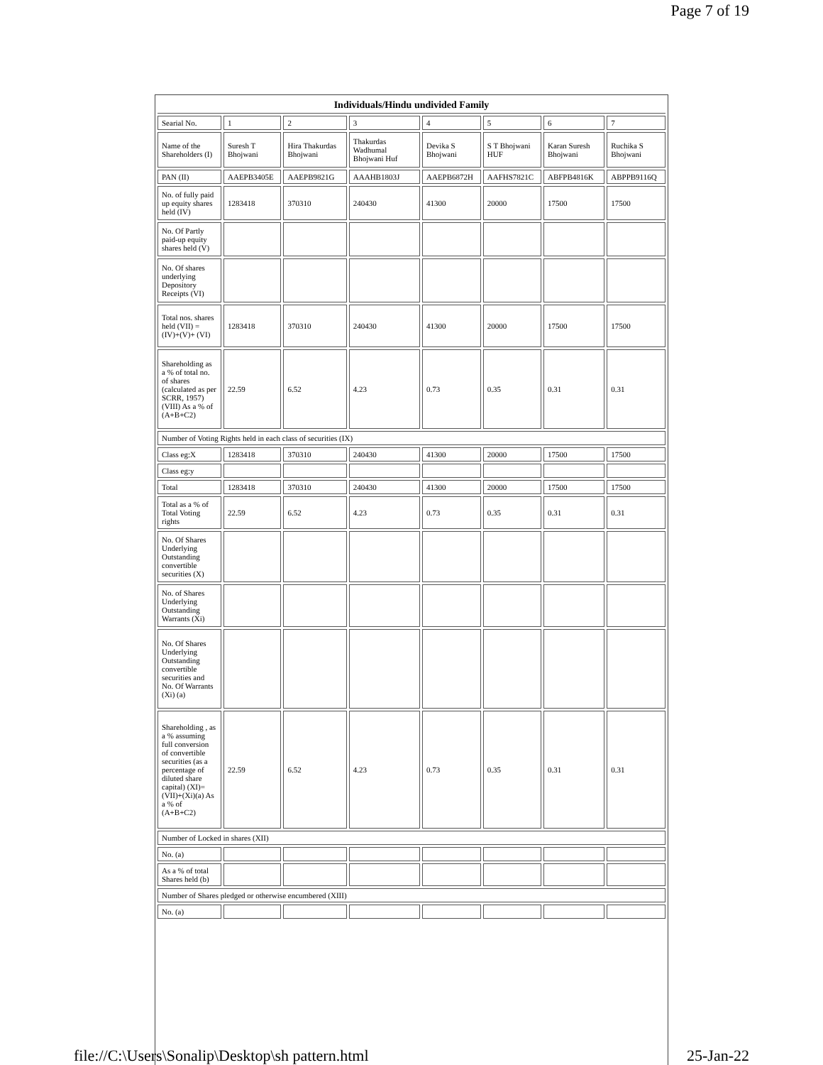Page 7 of 19
| Individuals/Hindu undivided Family | | | | | | | |
| Searial No. | 1 | 2 | 3 | 4 | 5 | 6 | 7 |
| Name of the Shareholders (I) | Suresh T Bhojwani | Hira Thakurdas Bhojwani | Thakurdas Wadhumal Bhojwani Huf | Devika S Bhojwani | S T Bhojwani HUF | Karan Suresh Bhojwani | Ruchika S Bhojwani |
| PAN (II) | AAEPB3405E | AAEPB9821G | AAAHB1803J | AAEPB6872H | AAFHS7821C | ABFPB4816K | ABPPB9116Q |
| No. of fully paid up equity shares held (IV) | 1283418 | 370310 | 240430 | 41300 | 20000 | 17500 | 17500 |
| No. Of Partly paid-up equity shares held (V) | | | | | | | |
| No. Of shares underlying Depository Receipts (VI) | | | | | | | |
| Total nos. shares held (VII) = (IV)+(V)+ (VI) | 1283418 | 370310 | 240430 | 41300 | 20000 | 17500 | 17500 |
| Shareholding as a % of total no. of shares (calculated as per SCRR, 1957) (VIII) As a % of (A+B+C2) | 22.59 | 6.52 | 4.23 | 0.73 | 0.35 | 0.31 | 0.31 |
| Number of Voting Rights held in each class of securities (IX) | | | | | | | |
| Class eg:X | 1283418 | 370310 | 240430 | 41300 | 20000 | 17500 | 17500 |
| Class eg:y | | | | | | | |
| Total | 1283418 | 370310 | 240430 | 41300 | 20000 | 17500 | 17500 |
| Total as a % of Total Voting rights | 22.59 | 6.52 | 4.23 | 0.73 | 0.35 | 0.31 | 0.31 |
| No. Of Shares Underlying Outstanding convertible securities (X) | | | | | | | |
| No. of Shares Underlying Outstanding Warrants (Xi) | | | | | | | |
| No. Of Shares Underlying Outstanding convertible securities and No. Of Warrants (Xi) (a) | | | | | | | |
| Shareholding , as a % assuming full conversion of convertible securities (as a percentage of diluted share capital) (XI)= (VII)+(Xi)(a) As a % of (A+B+C2) | 22.59 | 6.52 | 4.23 | 0.73 | 0.35 | 0.31 | 0.31 |
| Number of Locked in shares (XII) | | | | | | | |
| No. (a) | | | | | | | |
| As a % of total Shares held (b) | | | | | | | |
| Number of Shares pledged or otherwise encumbered (XIII) | | | | | | | |
| No. (a) | | | | | | | |
file://C:\Users\Sonalip\Desktop\sh pattern.html 25-Jan-22